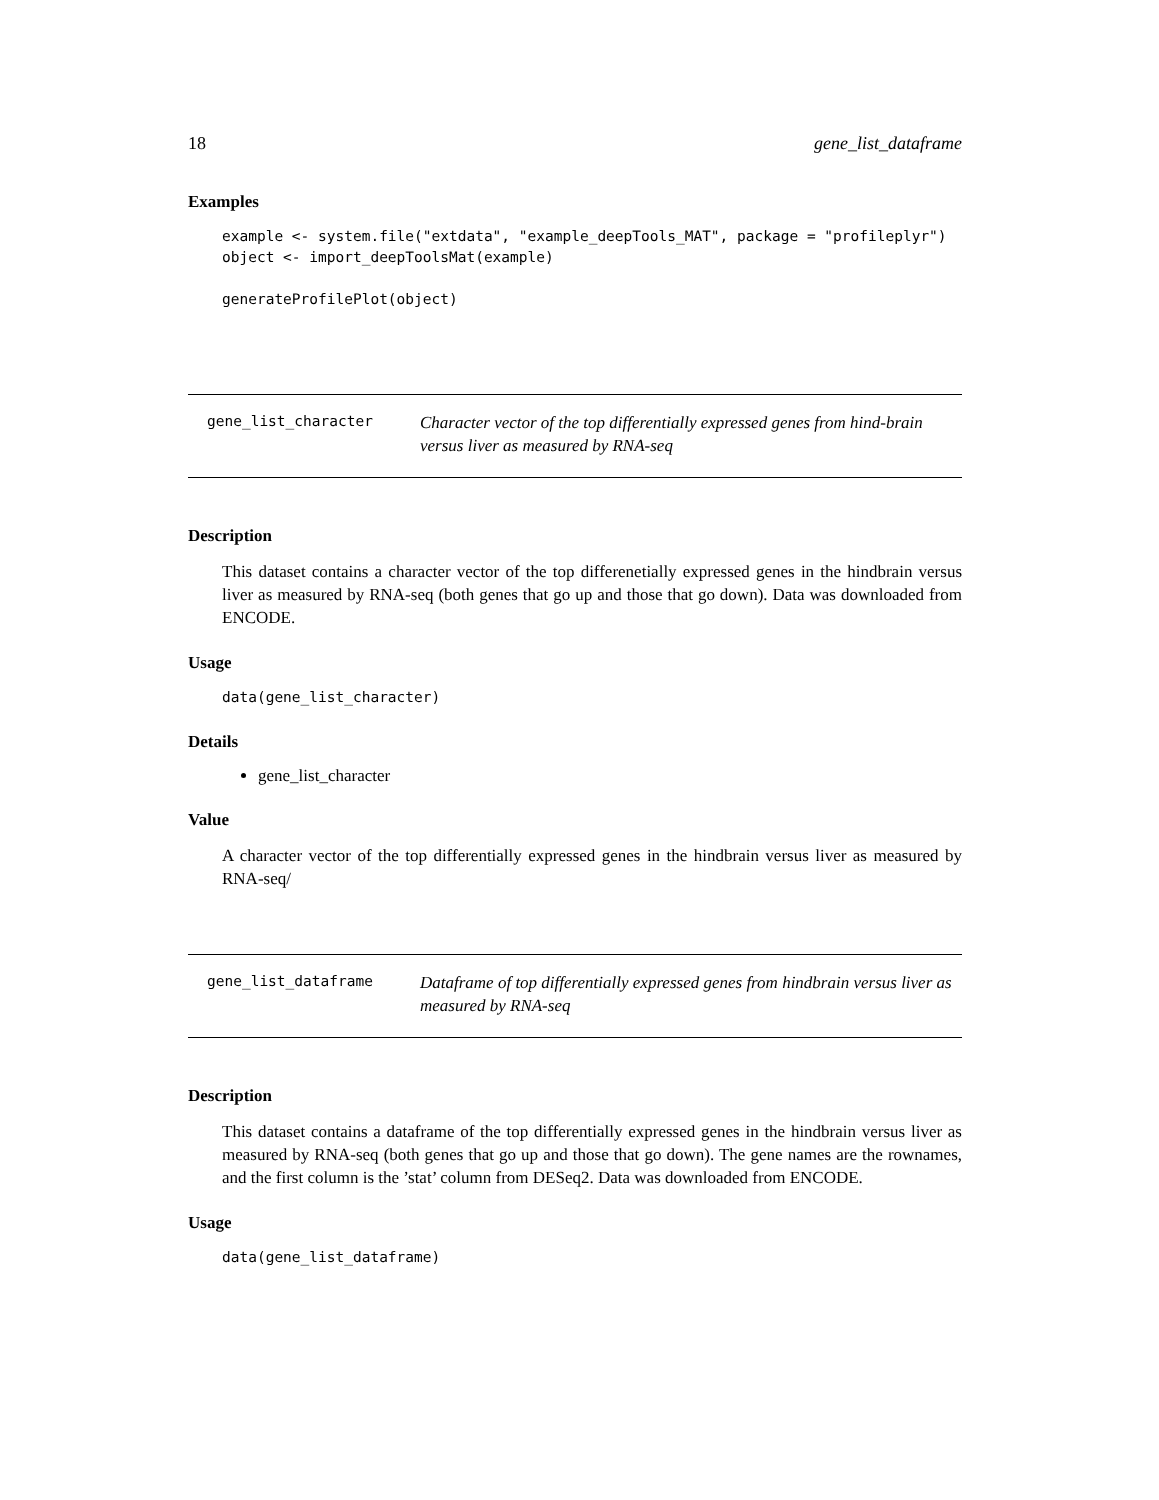18 gene_list_dataframe
Examples
example <- system.file("extdata", "example_deepTools_MAT", package = "profileplyr")
object <- import_deepToolsMat(example)

generateProfilePlot(object)
gene_list_character
Character vector of the top differentially expressed genes from hind-brain versus liver as measured by RNA-seq
Description
This dataset contains a character vector of the top differenetially expressed genes in the hindbrain versus liver as measured by RNA-seq (both genes that go up and those that go down). Data was downloaded from ENCODE.
Usage
data(gene_list_character)
Details
gene_list_character
Value
A character vector of the top differentially expressed genes in the hindbrain versus liver as measured by RNA-seq/
gene_list_dataframe
Dataframe of top differentially expressed genes from hindbrain versus liver as measured by RNA-seq
Description
This dataset contains a dataframe of the top differentially expressed genes in the hindbrain versus liver as measured by RNA-seq (both genes that go up and those that go down). The gene names are the rownames, and the first column is the ’stat’ column from DESeq2. Data was downloaded from ENCODE.
Usage
data(gene_list_dataframe)